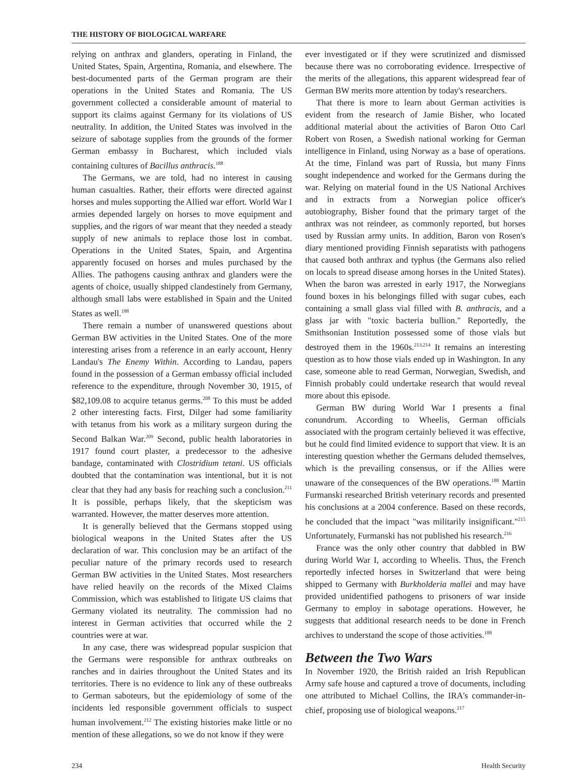THE HISTORY OF BIOLOGICAL WARFARE
relying on anthrax and glanders, operating in Finland, the United States, Spain, Argentina, Romania, and elsewhere. The best-documented parts of the German program are their operations in the United States and Romania. The US government collected a considerable amount of material to support its claims against Germany for its violations of US neutrality. In addition, the United States was involved in the seizure of sabotage supplies from the grounds of the former German embassy in Bucharest, which included vials containing cultures of Bacillus anthracis.<sup>188</sup>
The Germans, we are told, had no interest in causing human casualties. Rather, their efforts were directed against horses and mules supporting the Allied war effort. World War I armies depended largely on horses to move equipment and supplies, and the rigors of war meant that they needed a steady supply of new animals to replace those lost in combat. Operations in the United States, Spain, and Argentina apparently focused on horses and mules purchased by the Allies. The pathogens causing anthrax and glanders were the agents of choice, usually shipped clandestinely from Germany, although small labs were established in Spain and the United States as well.<sup>188</sup>
There remain a number of unanswered questions about German BW activities in the United States. One of the more interesting arises from a reference in an early account, Henry Landau's The Enemy Within. According to Landau, papers found in the possession of a German embassy official included reference to the expenditure, through November 30, 1915, of $82,109.08 to acquire tetanus germs.<sup>208</sup> To this must be added 2 other interesting facts. First, Dilger had some familiarity with tetanus from his work as a military surgeon during the Second Balkan War.<sup>209</sup> Second, public health laboratories in 1917 found court plaster, a predecessor to the adhesive bandage, contaminated with Clostridium tetani. US officials doubted that the contamination was intentional, but it is not clear that they had any basis for reaching such a conclusion.<sup>211</sup> It is possible, perhaps likely, that the skepticism was warranted. However, the matter deserves more attention.
It is generally believed that the Germans stopped using biological weapons in the United States after the US declaration of war. This conclusion may be an artifact of the peculiar nature of the primary records used to research German BW activities in the United States. Most researchers have relied heavily on the records of the Mixed Claims Commission, which was established to litigate US claims that Germany violated its neutrality. The commission had no interest in German activities that occurred while the 2 countries were at war.
In any case, there was widespread popular suspicion that the Germans were responsible for anthrax outbreaks on ranches and in dairies throughout the United States and its territories. There is no evidence to link any of these outbreaks to German saboteurs, but the epidemiology of some of the incidents led responsible government officials to suspect human involvement.<sup>212</sup> The existing histories make little or no mention of these allegations, so we do not know if they were
ever investigated or if they were scrutinized and dismissed because there was no corroborating evidence. Irrespective of the merits of the allegations, this apparent widespread fear of German BW merits more attention by today's researchers.
That there is more to learn about German activities is evident from the research of Jamie Bisher, who located additional material about the activities of Baron Otto Carl Robert von Rosen, a Swedish national working for German intelligence in Finland, using Norway as a base of operations. At the time, Finland was part of Russia, but many Finns sought independence and worked for the Germans during the war. Relying on material found in the US National Archives and in extracts from a Norwegian police officer's autobiography, Bisher found that the primary target of the anthrax was not reindeer, as commonly reported, but horses used by Russian army units. In addition, Baron von Rosen's diary mentioned providing Finnish separatists with pathogens that caused both anthrax and typhus (the Germans also relied on locals to spread disease among horses in the United States). When the baron was arrested in early 1917, the Norwegians found boxes in his belongings filled with sugar cubes, each containing a small glass vial filled with B. anthracis, and a glass jar with "toxic bacteria bullion." Reportedly, the Smithsonian Institution possessed some of those vials but destroyed them in the 1960s.<sup>213,214</sup> It remains an interesting question as to how those vials ended up in Washington. In any case, someone able to read German, Norwegian, Swedish, and Finnish probably could undertake research that would reveal more about this episode.
German BW during World War I presents a final conundrum. According to Wheelis, German officials associated with the program certainly believed it was effective, but he could find limited evidence to support that view. It is an interesting question whether the Germans deluded themselves, which is the prevailing consensus, or if the Allies were unaware of the consequences of the BW operations.<sup>188</sup> Martin Furmanski researched British veterinary records and presented his conclusions at a 2004 conference. Based on these records, he concluded that the impact "was militarily insignificant."<sup>215</sup> Unfortunately, Furmanski has not published his research.<sup>216</sup>
France was the only other country that dabbled in BW during World War I, according to Wheelis. Thus, the French reportedly infected horses in Switzerland that were being shipped to Germany with Burkholderia mallei and may have provided unidentified pathogens to prisoners of war inside Germany to employ in sabotage operations. However, he suggests that additional research needs to be done in French archives to understand the scope of those activities.<sup>188</sup>
Between the Two Wars
In November 1920, the British raided an Irish Republican Army safe house and captured a trove of documents, including one attributed to Michael Collins, the IRA's commander-in-chief, proposing use of biological weapons.<sup>217</sup>
234 Health Security